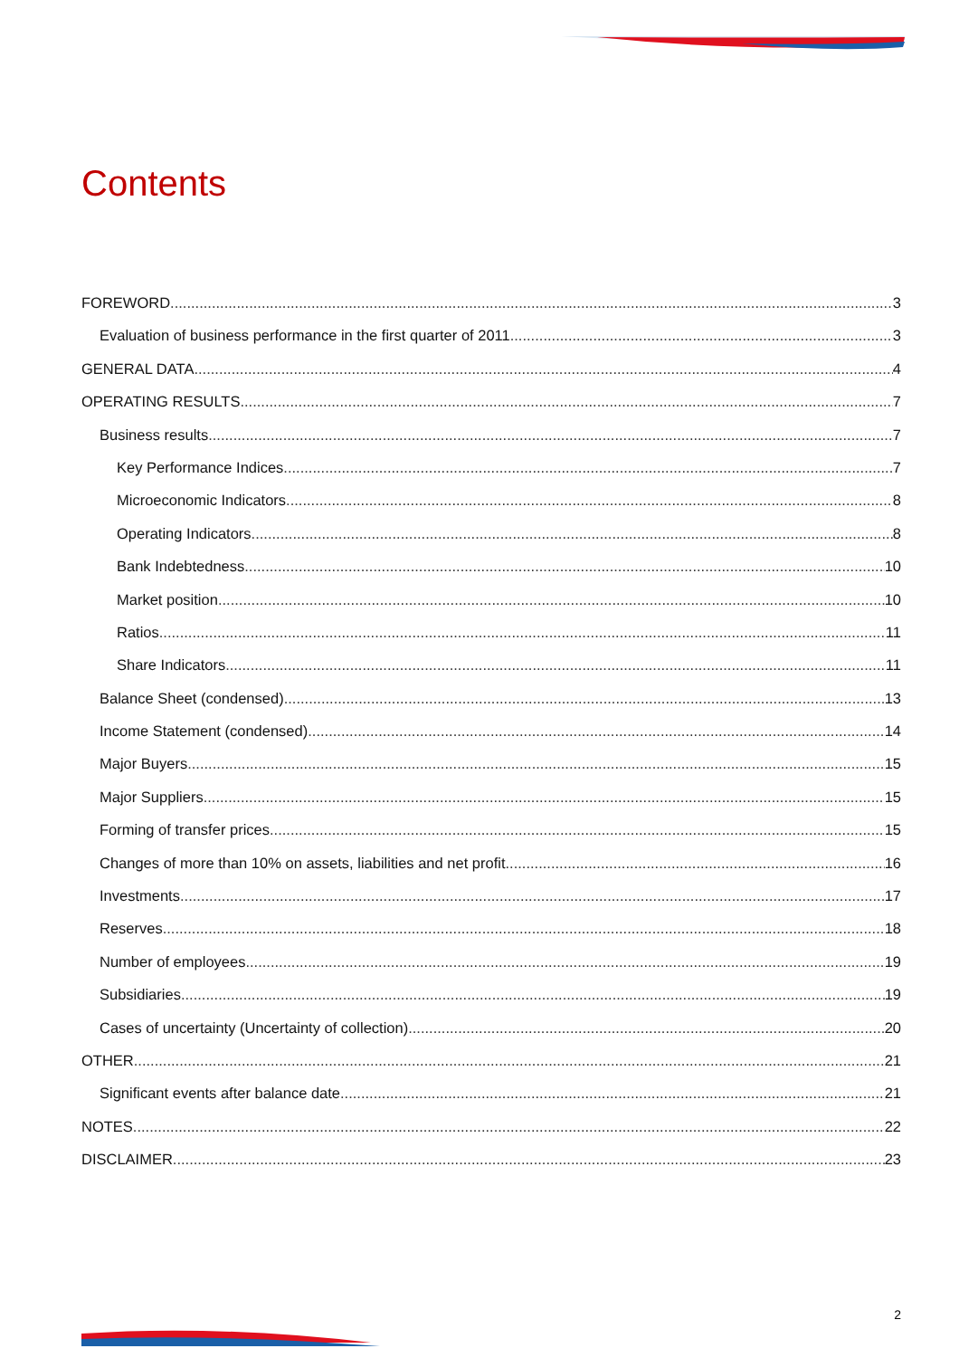Contents
FOREWORD 3
Evaluation of business performance in the first quarter of 2011 3
GENERAL DATA 4
OPERATING RESULTS 7
Business results 7
Key Performance Indices 7
Microeconomic Indicators 8
Operating Indicators 8
Bank Indebtedness 10
Market position 10
Ratios 11
Share Indicators 11
Balance Sheet (condensed) 13
Income Statement (condensed) 14
Major Buyers 15
Major Suppliers 15
Forming of transfer prices 15
Changes of more than 10% on assets, liabilities and net profit 16
Investments 17
Reserves 18
Number of employees 19
Subsidiaries 19
Cases of uncertainty (Uncertainty of collection) 20
OTHER 21
Significant events after balance date 21
NOTES 22
DISCLAIMER 23
2